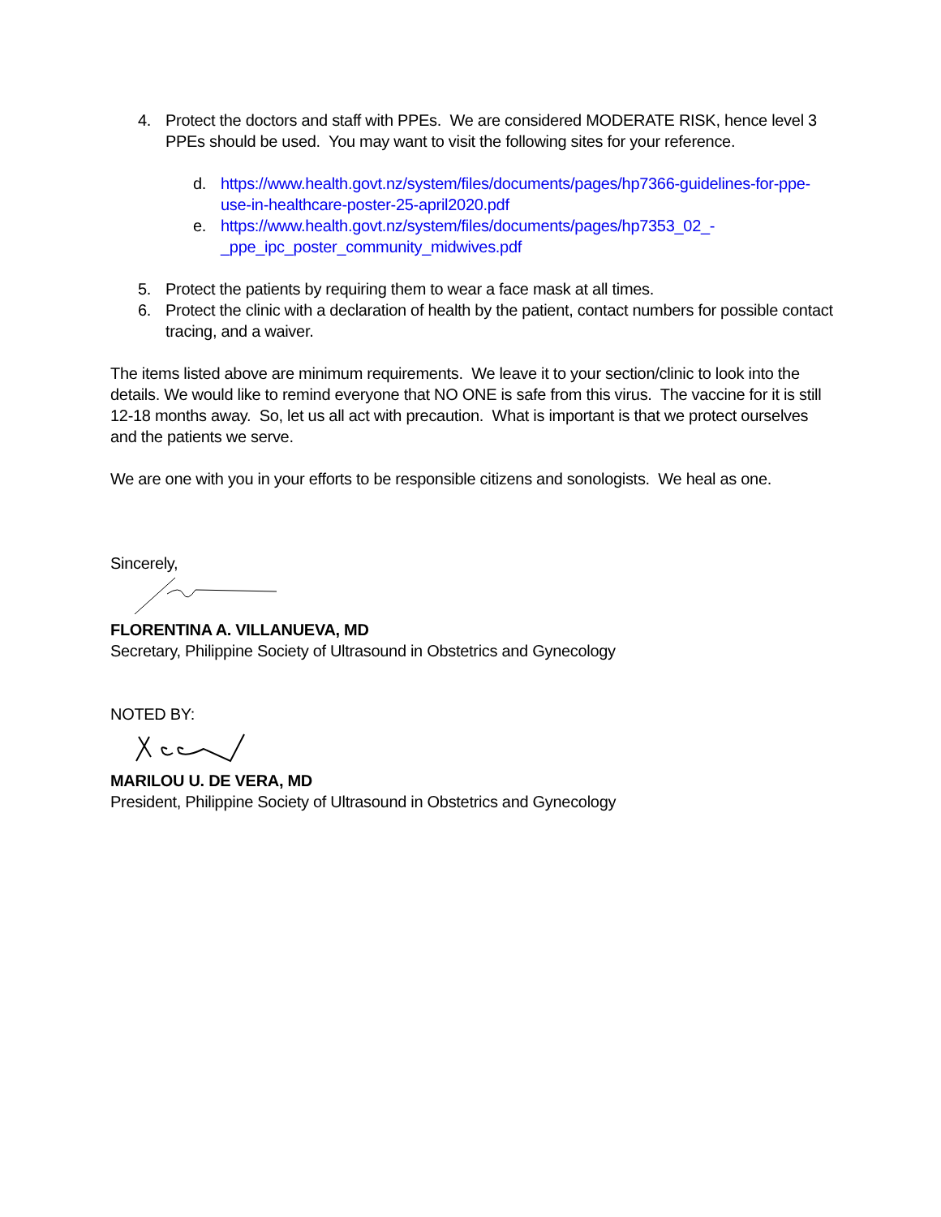4. Protect the doctors and staff with PPEs. We are considered MODERATE RISK, hence level 3 PPEs should be used. You may want to visit the following sites for your reference.
d. https://www.health.govt.nz/system/files/documents/pages/hp7366-guidelines-for-ppe-use-in-healthcare-poster-25-april2020.pdf
e. https://www.health.govt.nz/system/files/documents/pages/hp7353_02_-_ppe_ipc_poster_community_midwives.pdf
5. Protect the patients by requiring them to wear a face mask at all times.
6. Protect the clinic with a declaration of health by the patient, contact numbers for possible contact tracing, and a waiver.
The items listed above are minimum requirements. We leave it to your section/clinic to look into the details. We would like to remind everyone that NO ONE is safe from this virus. The vaccine for it is still 12-18 months away. So, let us all act with precaution. What is important is that we protect ourselves and the patients we serve.
We are one with you in your efforts to be responsible citizens and sonologists. We heal as one.
Sincerely,
FLORENTINA A. VILLANUEVA, MD
Secretary, Philippine Society of Ultrasound in Obstetrics and Gynecology
NOTED BY:
MARILOU U. DE VERA, MD
President, Philippine Society of Ultrasound in Obstetrics and Gynecology